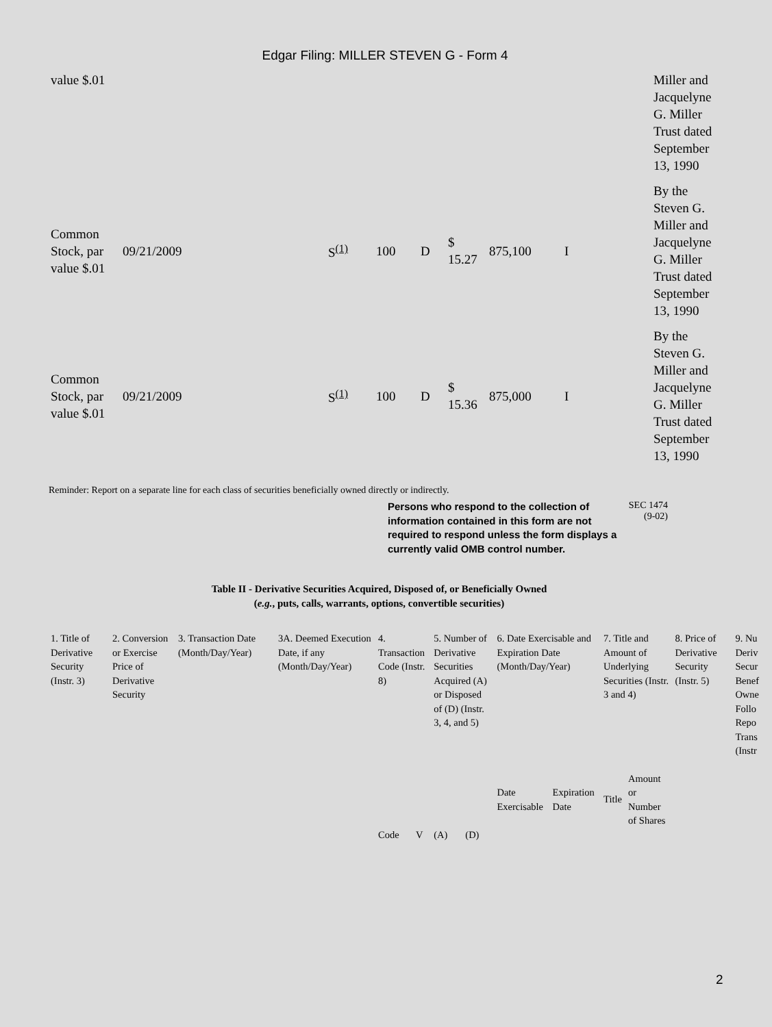Edgar Filing: MILLER STEVEN G - Form 4
| value $.01 | | | | | | | | Miller and Jacquelyne G. Miller Trust dated September 13, 1990 |
| Common Stock, par value $.01 | 09/21/2009 | S<sup>(1)</sup> | 100 | D | $ 15.27 | 875,100 | I | By the Steven G. Miller and Jacquelyne G. Miller Trust dated September 13, 1990 |
| Common Stock, par value $.01 | 09/21/2009 | S<sup>(1)</sup> | 100 | D | $ 15.36 | 875,000 | I | By the Steven G. Miller and Jacquelyne G. Miller Trust dated September 13, 1990 |
Reminder: Report on a separate line for each class of securities beneficially owned directly or indirectly.
Persons who respond to the collection of information contained in this form are not required to respond unless the form displays a currently valid OMB control number.
SEC 1474
(9-02)
Table II - Derivative Securities Acquired, Disposed of, or Beneficially Owned
(e.g., puts, calls, warrants, options, convertible securities)
| 1. Title of Derivative Security (Instr. 3) | 2. Conversion or Exercise Price of Derivative Security | 3. Transaction Date (Month/Day/Year) | 3A. Deemed Execution Date, if any (Month/Day/Year) | 4. Transaction Code (Instr. 8) | | 5. Number of Derivative Securities Acquired (A) or Disposed of (D) (Instr. 3, 4, and 5) | | 6. Date Exercisable and Expiration Date (Month/Day/Year) | | 7. Title and Amount of Underlying Securities (Instr. 3 and 4) | | 8. Price of Derivative Security (Instr. 5) | 9. Nu Deriv Secur Benef Owne Follo Repo Trans (Instr |
| | | | | | | | | Date Exercisable | Expiration Date | Title | Amount or Number of Shares | | |
| | | | | Code | V | (A) | (D) | | | | | | |
2